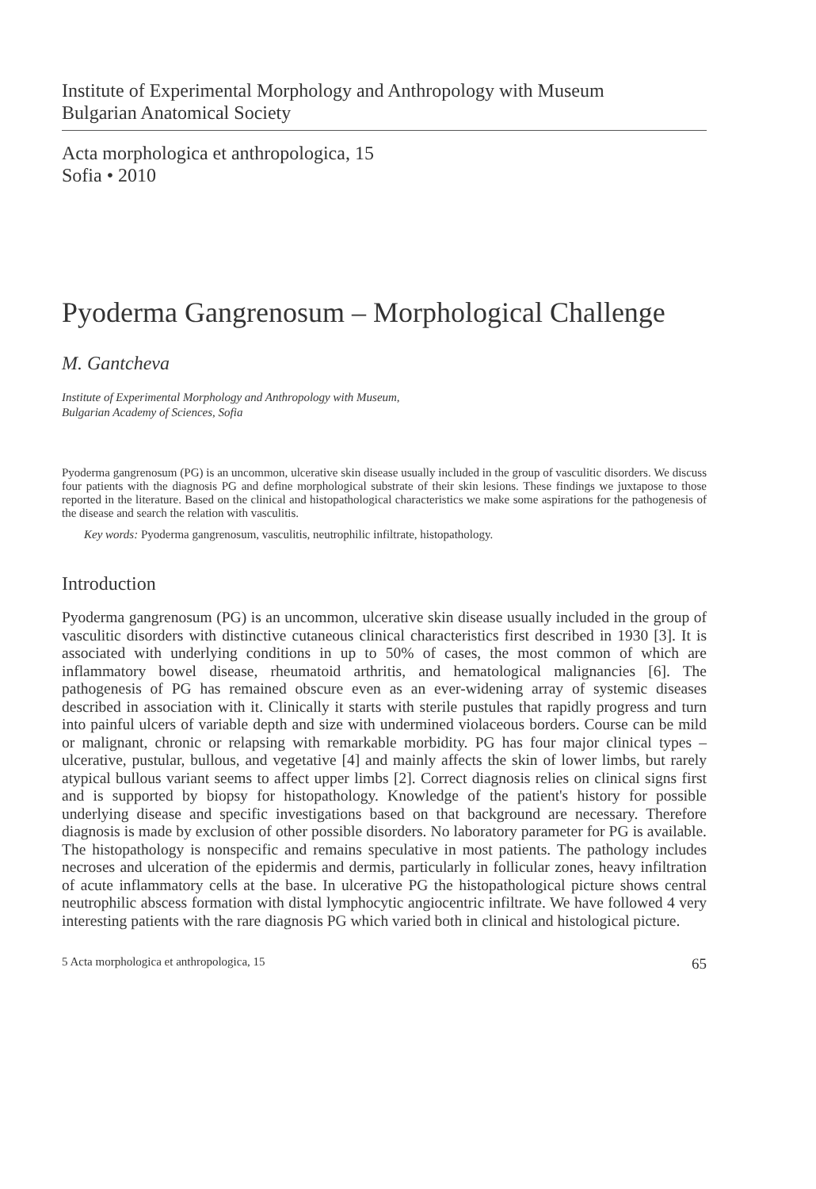Institute of Experimental Morphology and Anthropology with Museum
Bulgarian Anatomical Society
Acta morphologica et anthropologica, 15
Sofia • 2010
Pyoderma Gangrenosum – Morphological Challenge
M. Gantcheva
Institute of Experimental Morphology and Anthropology with Museum,
Bulgarian Academy of Sciences, Sofia
Pyoderma gangrenosum (PG) is an uncommon, ulcerative skin disease usually included in the group of vasculitic disorders. We discuss four patients with the diagnosis PG and define morphological substrate of their skin lesions. These findings we juxtapose to those reported in the literature. Based on the clinical and histopathological characteristics we make some aspirations for the pathogenesis of the disease and search the relation with vasculitis.
Key words: Pyoderma gangrenosum, vasculitis, neutrophilic infiltrate, histopathology.
Introduction
Pyoderma gangrenosum (PG) is an uncommon, ulcerative skin disease usually included in the group of vasculitic disorders with distinctive cutaneous clinical characteristics first described in 1930 [3]. It is associated with underlying conditions in up to 50% of cases, the most common of which are inflammatory bowel disease, rheumatoid arthritis, and hematological malignancies [6]. The pathogenesis of PG has remained obscure even as an ever-widening array of systemic diseases described in association with it. Clinically it starts with sterile pustules that rapidly progress and turn into painful ulcers of variable depth and size with undermined violaceous borders. Course can be mild or malignant, chronic or relapsing with remarkable morbidity. PG has four major clinical types – ulcerative, pustular, bullous, and vegetative [4] and mainly affects the skin of lower limbs, but rarely atypical bullous variant seems to affect upper limbs [2]. Correct diagnosis relies on clinical signs first and is supported by biopsy for histopathology. Knowledge of the patient's history for possible underlying disease and specific investigations based on that background are necessary. Therefore diagnosis is made by exclusion of other possible disorders. No laboratory parameter for PG is available. The histopathology is nonspecific and remains speculative in most patients. The pathology includes necroses and ulceration of the epidermis and dermis, particularly in follicular zones, heavy infiltration of acute inflammatory cells at the base. In ulcerative PG the histopathological picture shows central neutrophilic abscess formation with distal lymphocytic angiocentric infiltrate. We have followed 4 very interesting patients with the rare diagnosis PG which varied both in clinical and histological picture.
5 Acta morphologica et anthropologica, 15 65